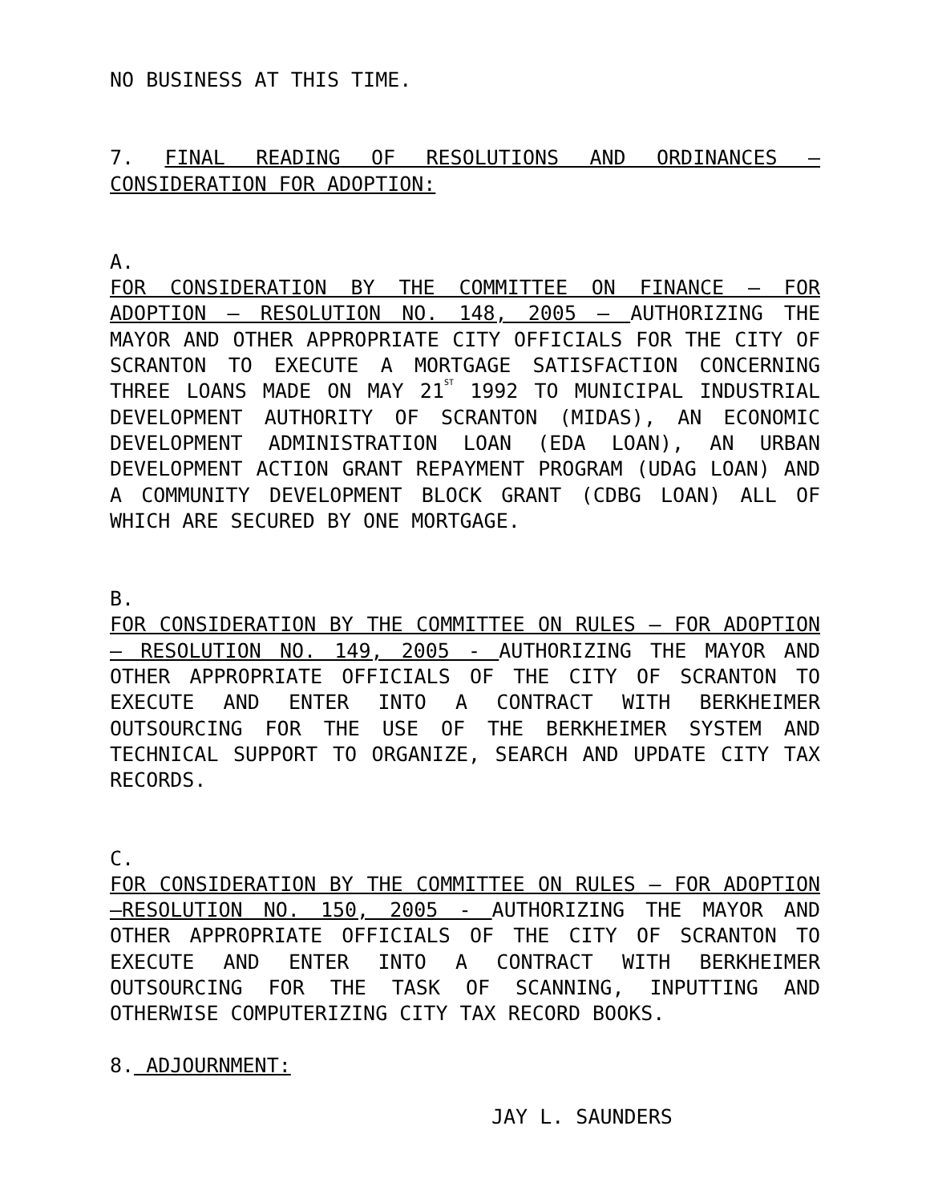NO BUSINESS AT THIS TIME.
7. FINAL READING OF RESOLUTIONS AND ORDINANCES – CONSIDERATION FOR ADOPTION:
A.
FOR CONSIDERATION BY THE COMMITTEE ON FINANCE – FOR ADOPTION – RESOLUTION NO. 148, 2005 – AUTHORIZING THE MAYOR AND OTHER APPROPRIATE CITY OFFICIALS FOR THE CITY OF SCRANTON TO EXECUTE A MORTGAGE SATISFACTION CONCERNING THREE LOANS MADE ON MAY 21<sup>ST</sup> 1992 TO MUNICIPAL INDUSTRIAL DEVELOPMENT AUTHORITY OF SCRANTON (MIDAS), AN ECONOMIC DEVELOPMENT ADMINISTRATION LOAN (EDA LOAN), AN URBAN DEVELOPMENT ACTION GRANT REPAYMENT PROGRAM (UDAG LOAN) AND A COMMUNITY DEVELOPMENT BLOCK GRANT (CDBG LOAN) ALL OF WHICH ARE SECURED BY ONE MORTGAGE.
B.
FOR CONSIDERATION BY THE COMMITTEE ON RULES – FOR ADOPTION – RESOLUTION NO. 149, 2005 - AUTHORIZING THE MAYOR AND OTHER APPROPRIATE OFFICIALS OF THE CITY OF SCRANTON TO EXECUTE AND ENTER INTO A CONTRACT WITH BERKHEIMER OUTSOURCING FOR THE USE OF THE BERKHEIMER SYSTEM AND TECHNICAL SUPPORT TO ORGANIZE, SEARCH AND UPDATE CITY TAX RECORDS.
C.
FOR CONSIDERATION BY THE COMMITTEE ON RULES – FOR ADOPTION –RESOLUTION NO. 150, 2005 - AUTHORIZING THE MAYOR AND OTHER APPROPRIATE OFFICIALS OF THE CITY OF SCRANTON TO EXECUTE AND ENTER INTO A CONTRACT WITH BERKHEIMER OUTSOURCING FOR THE TASK OF SCANNING, INPUTTING AND OTHERWISE COMPUTERIZING CITY TAX RECORD BOOKS.
8. ADJOURNMENT:
JAY L. SAUNDERS